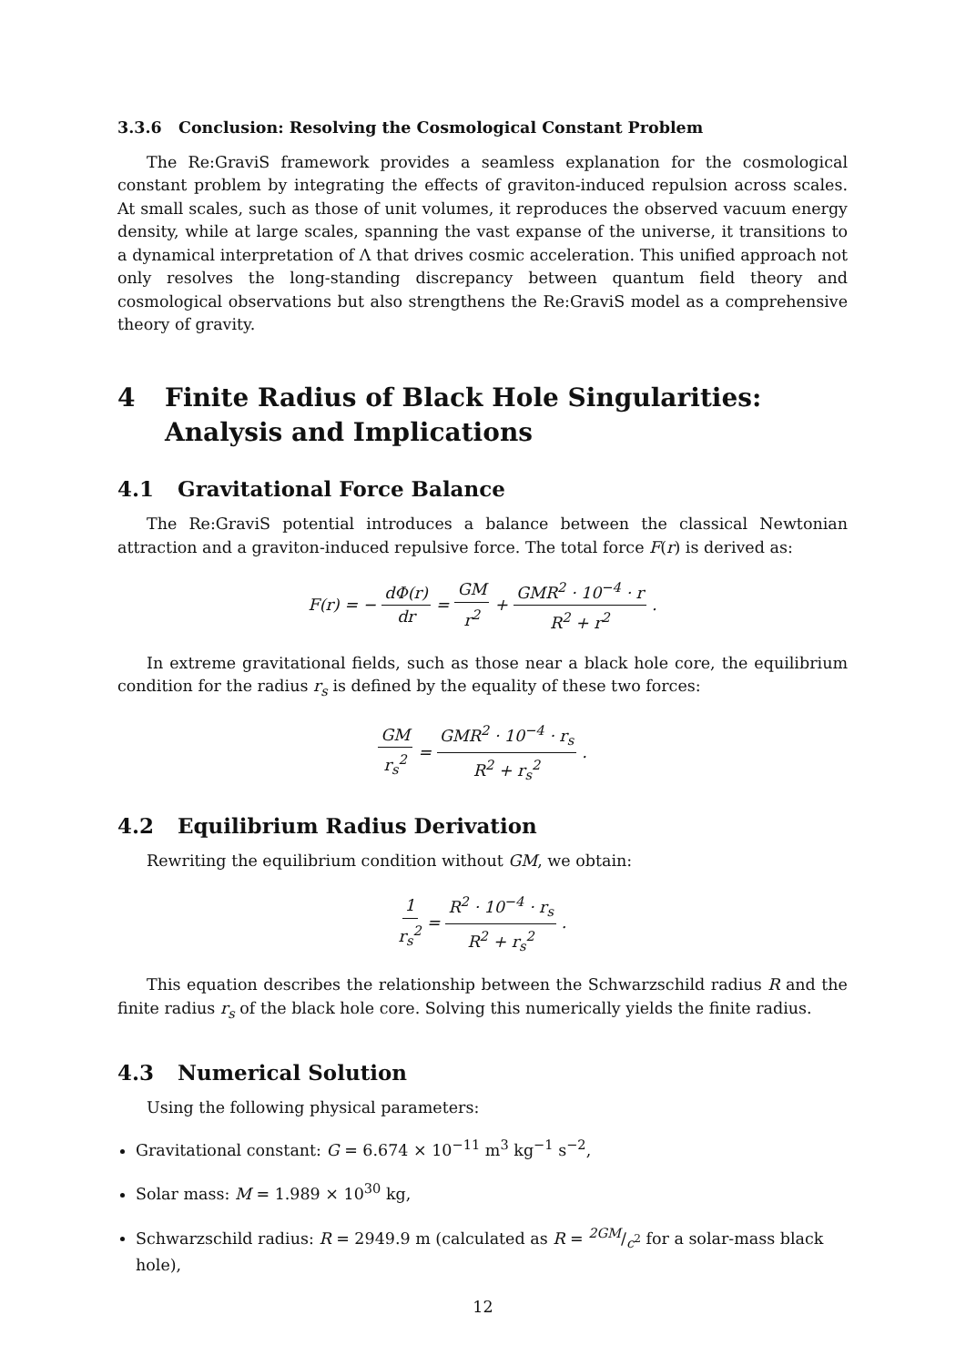3.3.6 Conclusion: Resolving the Cosmological Constant Problem
The Re:GraviS framework provides a seamless explanation for the cosmological constant problem by integrating the effects of graviton-induced repulsion across scales. At small scales, such as those of unit volumes, it reproduces the observed vacuum energy density, while at large scales, spanning the vast expanse of the universe, it transitions to a dynamical interpretation of Λ that drives cosmic acceleration. This unified approach not only resolves the long-standing discrepancy between quantum field theory and cosmological observations but also strengthens the Re:GraviS model as a comprehensive theory of gravity.
4 Finite Radius of Black Hole Singularities: Analysis and Implications
4.1 Gravitational Force Balance
The Re:GraviS potential introduces a balance between the classical Newtonian attraction and a graviton-induced repulsive force. The total force F(r) is derived as:
F(r) = − dΦ(r) dr = GM r<sup>2</sup> + GMR<sup>2</sup> · 10<sup>−4</sup> · r R<sup>2</sup> + r<sup>2</sup>.
In extreme gravitational fields, such as those near a black hole core, the equilibrium condition for the radius r<sub>s</sub> is defined by the equality of these two forces:
GM r<sub>s</sub><sup>2</sup> = GMR<sup>2</sup> · 10<sup>−4</sup> · r<sub>s</sub> R<sup>2</sup> + r<sub>s</sub><sup>2</sup>.
4.2 Equilibrium Radius Derivation
Rewriting the equilibrium condition without GM, we obtain:
1 r<sub>s</sub><sup>2</sup> = R<sup>2</sup> · 10<sup>−4</sup> · r<sub>s</sub> R<sup>2</sup> + r<sub>s</sub><sup>2</sup>.
This equation describes the relationship between the Schwarzschild radius R and the finite radius r<sub>s</sub> of the black hole core. Solving this numerically yields the finite radius.
4.3 Numerical Solution
Using the following physical parameters:
Gravitational constant: G = 6.674 × 10<sup>−11</sup> m<sup>3</sup> kg<sup>−1</sup> s<sup>−2</sup>,
Solar mass: M = 1.989 × 10<sup>30</sup> kg,
Schwarzschild radius: R = 2949.9 m (calculated as R = 2GM/c<sup>2</sup> for a solar-mass black hole),
12